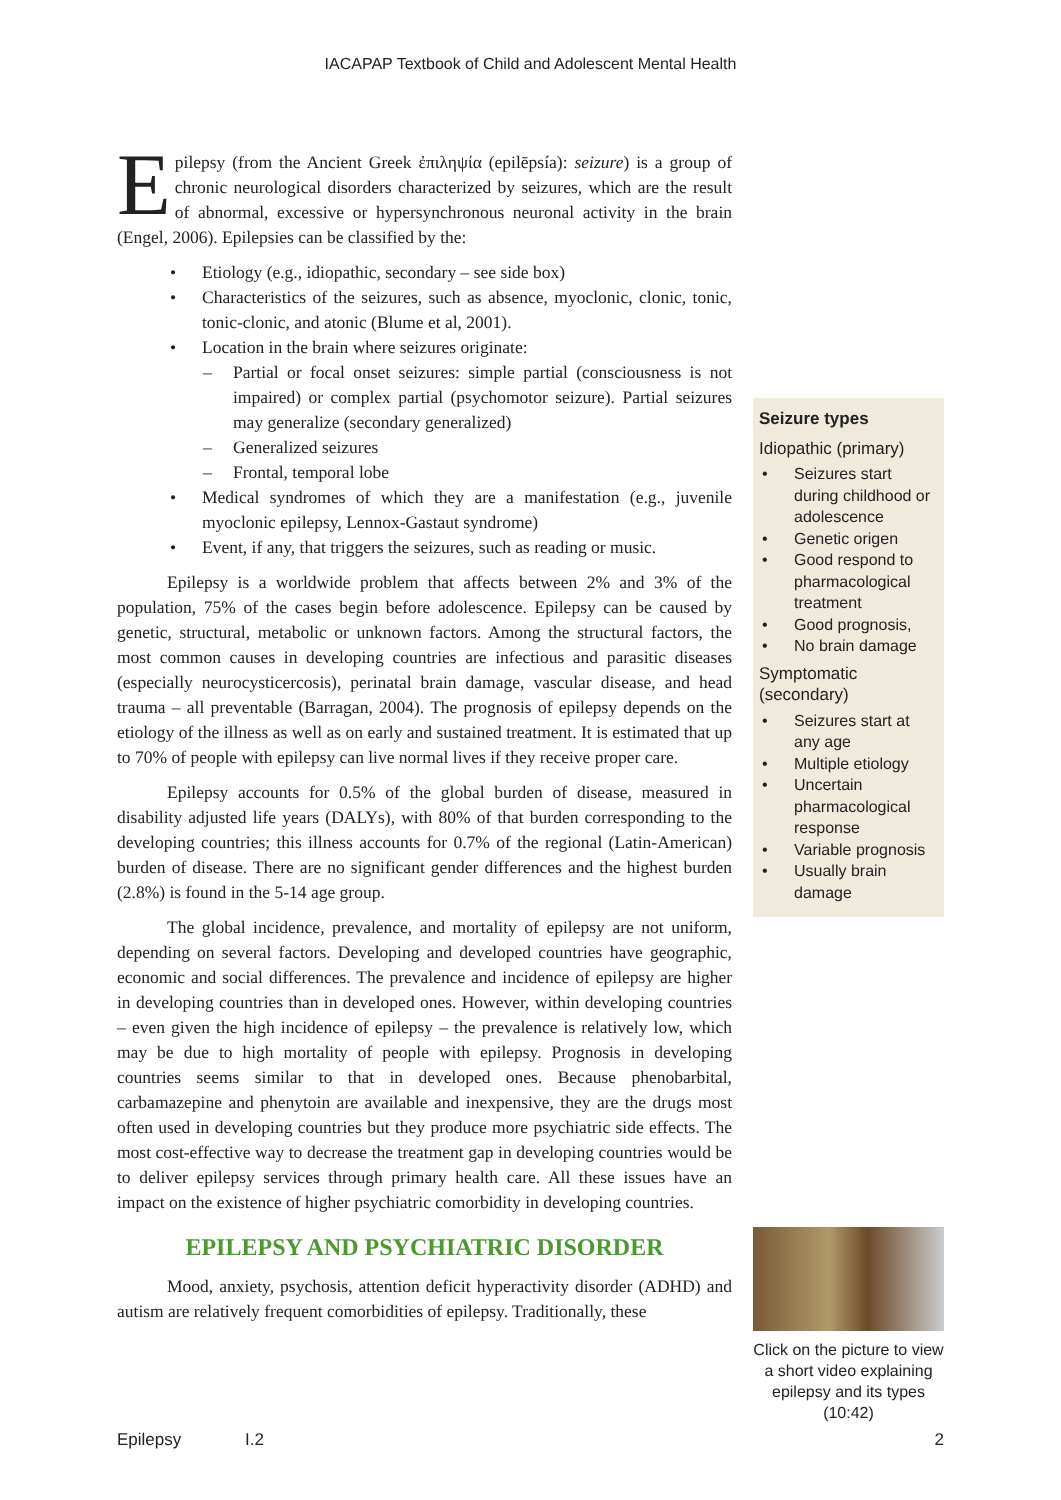IACAPAP Textbook of Child and Adolescent Mental Health
Epilepsy (from the Ancient Greek ἐπιληψία (epilēpsía): seizure) is a group of chronic neurological disorders characterized by seizures, which are the result of abnormal, excessive or hypersynchronous neuronal activity in the brain (Engel, 2006). Epilepsies can be classified by the:
• Etiology (e.g., idiopathic, secondary – see side box)
• Characteristics of the seizures, such as absence, myoclonic, clonic, tonic, tonic-clonic, and atonic (Blume et al, 2001).
• Location in the brain where seizures originate:
– Partial or focal onset seizures: simple partial (consciousness is not impaired) or complex partial (psychomotor seizure). Partial seizures may generalize (secondary generalized)
– Generalized seizures
– Frontal, temporal lobe
• Medical syndromes of which they are a manifestation (e.g., juvenile myoclonic epilepsy, Lennox-Gastaut syndrome)
• Event, if any, that triggers the seizures, such as reading or music.
Epilepsy is a worldwide problem that affects between 2% and 3% of the population, 75% of the cases begin before adolescence. Epilepsy can be caused by genetic, structural, metabolic or unknown factors. Among the structural factors, the most common causes in developing countries are infectious and parasitic diseases (especially neurocysticercosis), perinatal brain damage, vascular disease, and head trauma – all preventable (Barragan, 2004). The prognosis of epilepsy depends on the etiology of the illness as well as on early and sustained treatment. It is estimated that up to 70% of people with epilepsy can live normal lives if they receive proper care.
Epilepsy accounts for 0.5% of the global burden of disease, measured in disability adjusted life years (DALYs), with 80% of that burden corresponding to the developing countries; this illness accounts for 0.7% of the regional (Latin-American) burden of disease. There are no significant gender differences and the highest burden (2.8%) is found in the 5-14 age group.
The global incidence, prevalence, and mortality of epilepsy are not uniform, depending on several factors. Developing and developed countries have geographic, economic and social differences. The prevalence and incidence of epilepsy are higher in developing countries than in developed ones. However, within developing countries – even given the high incidence of epilepsy – the prevalence is relatively low, which may be due to high mortality of people with epilepsy. Prognosis in developing countries seems similar to that in developed ones. Because phenobarbital, carbamazepine and phenytoin are available and inexpensive, they are the drugs most often used in developing countries but they produce more psychiatric side effects. The most cost-effective way to decrease the treatment gap in developing countries would be to deliver epilepsy services through primary health care. All these issues have an impact on the existence of higher psychiatric comorbidity in developing countries.
EPILEPSY AND PSYCHIATRIC DISORDER
Mood, anxiety, psychosis, attention deficit hyperactivity disorder (ADHD) and autism are relatively frequent comorbidities of epilepsy. Traditionally, these
Seizure types
Idiopathic (primary)
• Seizures start during childhood or adolescence
• Genetic origen
• Good respond to pharmacological treatment
• Good prognosis,
• No brain damage
Symptomatic (secondary)
• Seizures start at any age
• Multiple etiology
• Uncertain pharmacological response
• Variable prognosis
• Usually brain damage
Click on the picture to view a short video explaining epilepsy and its types (10:42)
Epilepsy I.2 2